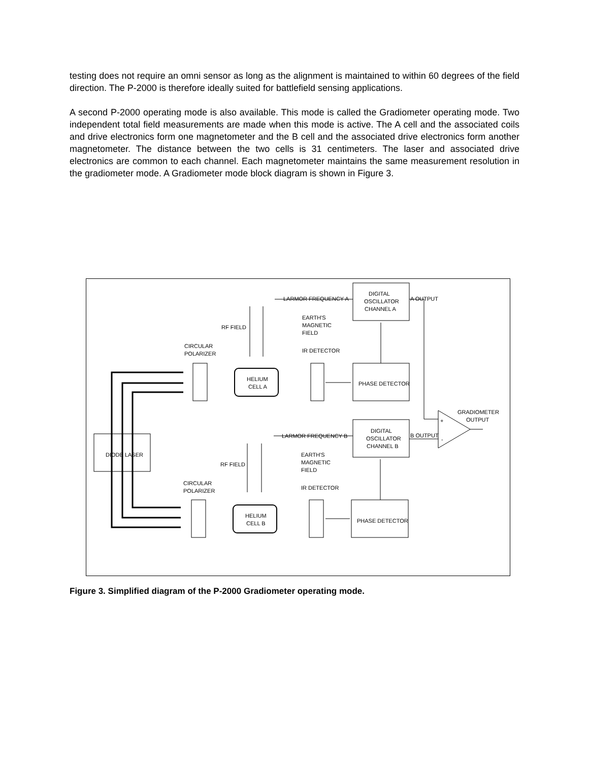testing does not require an omni sensor as long as the alignment is maintained to within 60 degrees of the field direction. The P-2000 is therefore ideally suited for battlefield sensing applications.
A second P-2000 operating mode is also available. This mode is called the Gradiometer operating mode. Two independent total field measurements are made when this mode is active. The A cell and the associated coils and drive electronics form one magnetometer and the B cell and the associated drive electronics form another magnetometer. The distance between the two cells is 31 centimeters. The laser and associated drive electronics are common to each channel. Each magnetometer maintains the same measurement resolution in the gradiometer mode. A Gradiometer mode block diagram is shown in Figure 3.
DIODE LASER
DIGITAL
OSCILLATOR
CHANNEL A
DIGITAL
OSCILLATOR
CHANNEL B
PHASE DETECTOR
PHASE DETECTOR
HELIUM
CELL A
HELIUM
CELL B
LARMOR FREQUENCY A
LARMOR FREQUENCY B
A OUTPUT
B OUTPUT
RF FIELD
RF FIELD
EARTH'S
MAGNETIC
FIELD
EARTH'S
MAGNETIC
FIELD
CIRCULAR
POLARIZER
CIRCULAR
POLARIZER
IR DETECTOR
IR DETECTOR
GRADIOMETER
OUTPUT
+
-
Figure 3. Simplified diagram of the P-2000 Gradiometer operating mode.